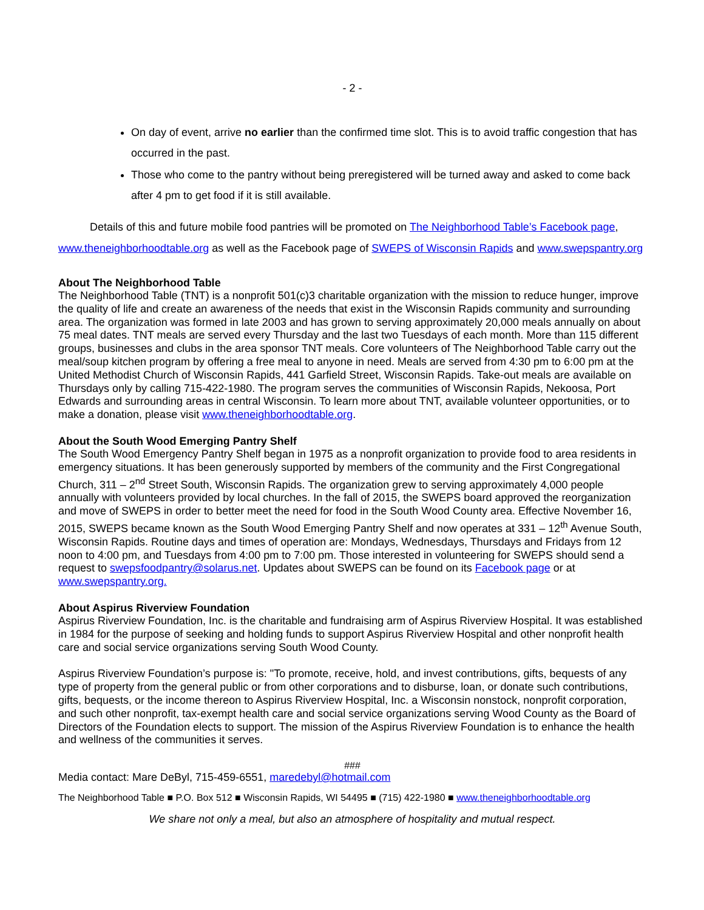- 2 -
On day of event, arrive no earlier than the confirmed time slot. This is to avoid traffic congestion that has occurred in the past.
Those who come to the pantry without being preregistered will be turned away and asked to come back after 4 pm to get food if it is still available.
Details of this and future mobile food pantries will be promoted on The Neighborhood Table’s Facebook page, www.theneighborhoodtable.org as well as the Facebook page of SWEPS of Wisconsin Rapids and www.swepspantry.org
About The Neighborhood Table
The Neighborhood Table (TNT) is a nonprofit 501(c)3 charitable organization with the mission to reduce hunger, improve the quality of life and create an awareness of the needs that exist in the Wisconsin Rapids community and surrounding area. The organization was formed in late 2003 and has grown to serving approximately 20,000 meals annually on about 75 meal dates. TNT meals are served every Thursday and the last two Tuesdays of each month. More than 115 different groups, businesses and clubs in the area sponsor TNT meals. Core volunteers of The Neighborhood Table carry out the meal/soup kitchen program by offering a free meal to anyone in need. Meals are served from 4:30 pm to 6:00 pm at the United Methodist Church of Wisconsin Rapids, 441 Garfield Street, Wisconsin Rapids. Take-out meals are available on Thursdays only by calling 715-422-1980. The program serves the communities of Wisconsin Rapids, Nekoosa, Port Edwards and surrounding areas in central Wisconsin. To learn more about TNT, available volunteer opportunities, or to make a donation, please visit www.theneighborhoodtable.org.
About the South Wood Emerging Pantry Shelf
The South Wood Emergency Pantry Shelf began in 1975 as a nonprofit organization to provide food to area residents in emergency situations. It has been generously supported by members of the community and the First Congregational Church, 311 – 2<sup>nd</sup> Street South, Wisconsin Rapids. The organization grew to serving approximately 4,000 people annually with volunteers provided by local churches. In the fall of 2015, the SWEPS board approved the reorganization and move of SWEPS in order to better meet the need for food in the South Wood County area. Effective November 16, 2015, SWEPS became known as the South Wood Emerging Pantry Shelf and now operates at 331 – 12<sup>th</sup> Avenue South, Wisconsin Rapids. Routine days and times of operation are: Mondays, Wednesdays, Thursdays and Fridays from 12 noon to 4:00 pm, and Tuesdays from 4:00 pm to 7:00 pm. Those interested in volunteering for SWEPS should send a request to swepsfoodpantry@solarus.net. Updates about SWEPS can be found on its Facebook page or at www.swepspantry.org.
About Aspirus Riverview Foundation
Aspirus Riverview Foundation, Inc. is the charitable and fundraising arm of Aspirus Riverview Hospital. It was established in 1984 for the purpose of seeking and holding funds to support Aspirus Riverview Hospital and other nonprofit health care and social service organizations serving South Wood County.
Aspirus Riverview Foundation’s purpose is: "To promote, receive, hold, and invest contributions, gifts, bequests of any type of property from the general public or from other corporations and to disburse, loan, or donate such contributions, gifts, bequests, or the income thereon to Aspirus Riverview Hospital, Inc. a Wisconsin nonstock, nonprofit corporation, and such other nonprofit, tax-exempt health care and social service organizations serving Wood County as the Board of Directors of the Foundation elects to support. The mission of the Aspirus Riverview Foundation is to enhance the health and wellness of the communities it serves.
###
Media contact: Mare DeByl, 715-459-6551, maredebyl@hotmail.com
The Neighborhood Table ■ P.O. Box 512 ■ Wisconsin Rapids, WI 54495 ■ (715) 422-1980 ■ www.theneighborhoodtable.org
We share not only a meal, but also an atmosphere of hospitality and mutual respect.